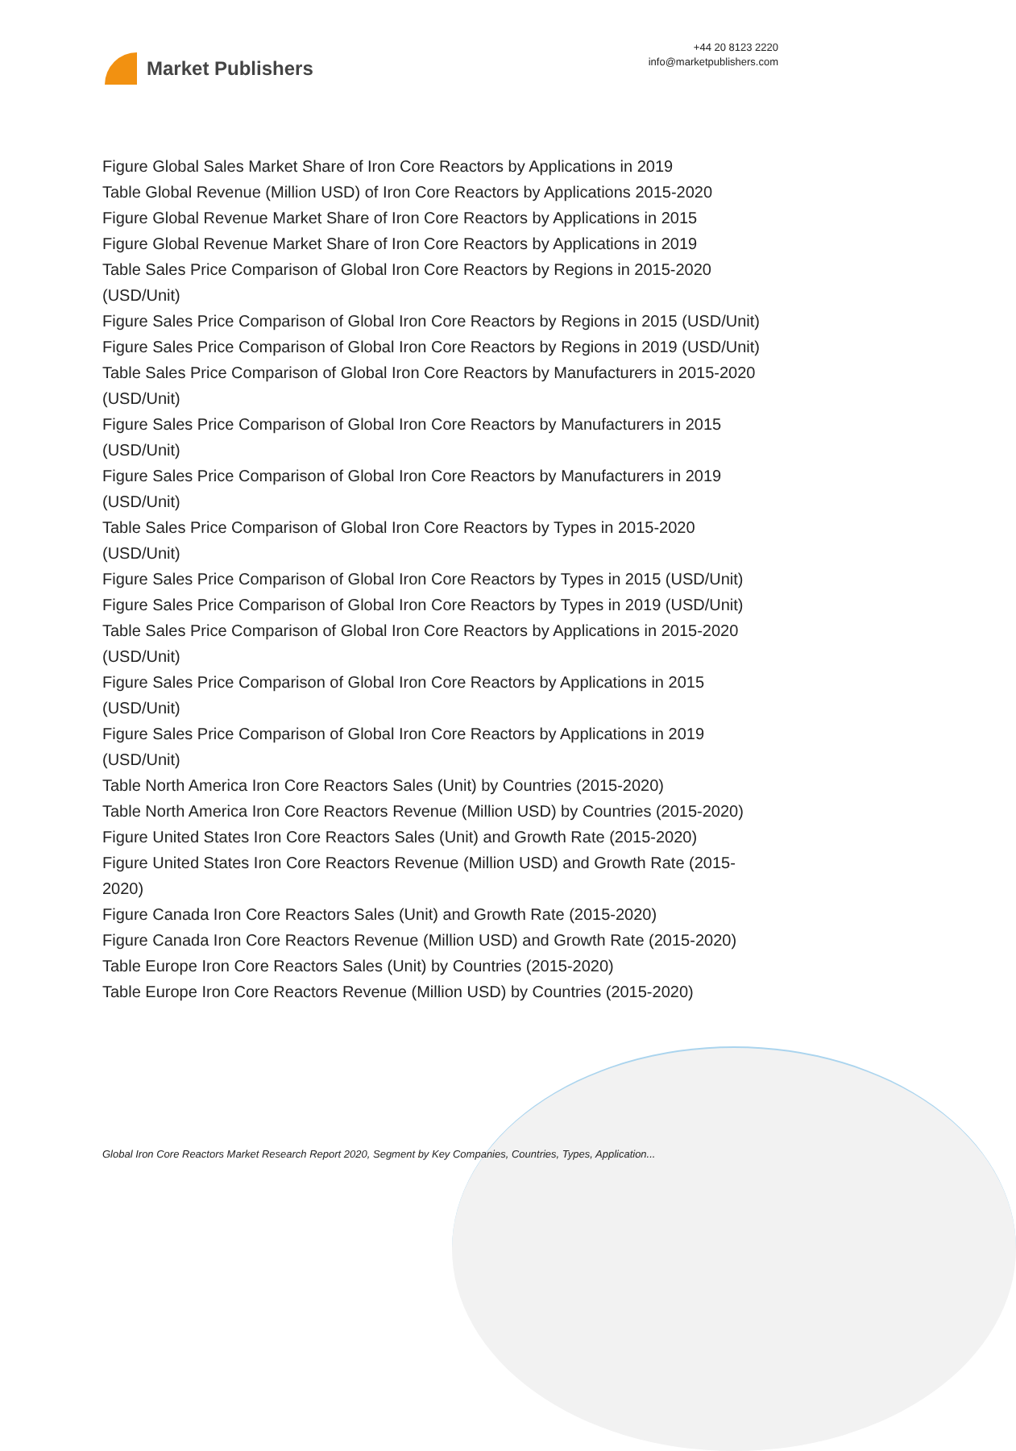Market Publishers
+44 20 8123 2220
info@marketpublishers.com
Figure Global Sales Market Share of Iron Core Reactors by Applications in 2019
Table Global Revenue (Million USD) of Iron Core Reactors by Applications 2015-2020
Figure Global Revenue Market Share of Iron Core Reactors by Applications in 2015
Figure Global Revenue Market Share of Iron Core Reactors by Applications in 2019
Table Sales Price Comparison of Global Iron Core Reactors by Regions in 2015-2020 (USD/Unit)
Figure Sales Price Comparison of Global Iron Core Reactors by Regions in 2015 (USD/Unit)
Figure Sales Price Comparison of Global Iron Core Reactors by Regions in 2019 (USD/Unit)
Table Sales Price Comparison of Global Iron Core Reactors by Manufacturers in 2015-2020 (USD/Unit)
Figure Sales Price Comparison of Global Iron Core Reactors by Manufacturers in 2015 (USD/Unit)
Figure Sales Price Comparison of Global Iron Core Reactors by Manufacturers in 2019 (USD/Unit)
Table Sales Price Comparison of Global Iron Core Reactors by Types in 2015-2020 (USD/Unit)
Figure Sales Price Comparison of Global Iron Core Reactors by Types in 2015 (USD/Unit)
Figure Sales Price Comparison of Global Iron Core Reactors by Types in 2019 (USD/Unit)
Table Sales Price Comparison of Global Iron Core Reactors by Applications in 2015-2020 (USD/Unit)
Figure Sales Price Comparison of Global Iron Core Reactors by Applications in 2015 (USD/Unit)
Figure Sales Price Comparison of Global Iron Core Reactors by Applications in 2019 (USD/Unit)
Table North America Iron Core Reactors Sales (Unit) by Countries (2015-2020)
Table North America Iron Core Reactors Revenue (Million USD) by Countries (2015-2020)
Figure United States Iron Core Reactors Sales (Unit) and Growth Rate (2015-2020)
Figure United States Iron Core Reactors Revenue (Million USD) and Growth Rate (2015-2020)
Figure Canada Iron Core Reactors Sales (Unit) and Growth Rate (2015-2020)
Figure Canada Iron Core Reactors Revenue (Million USD) and Growth Rate (2015-2020)
Table Europe Iron Core Reactors Sales (Unit) by Countries (2015-2020)
Table Europe Iron Core Reactors Revenue (Million USD) by Countries (2015-2020)
Global Iron Core Reactors Market Research Report 2020, Segment by Key Companies, Countries, Types, Application...